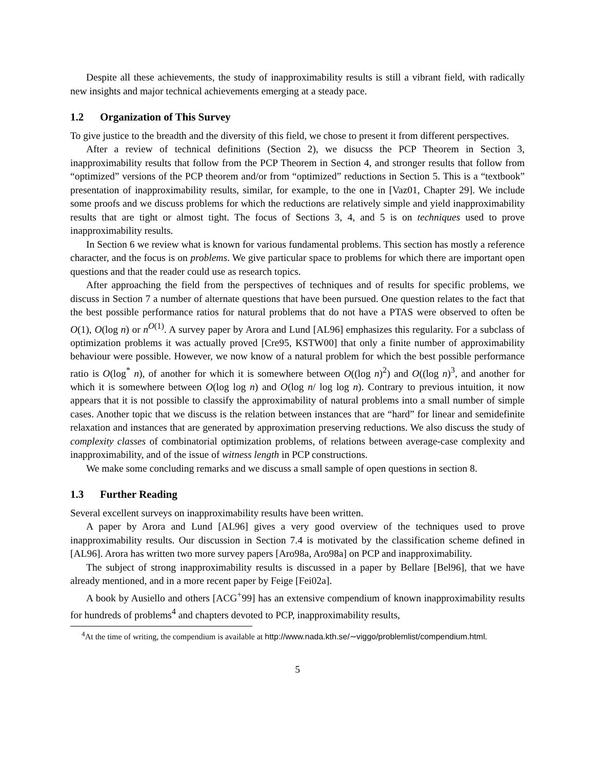Despite all these achievements, the study of inapproximability results is still a vibrant field, with radically new insights and major technical achievements emerging at a steady pace.
1.2 Organization of This Survey
To give justice to the breadth and the diversity of this field, we chose to present it from different perspectives.
After a review of technical definitions (Section 2), we disucss the PCP Theorem in Section 3, inapproximability results that follow from the PCP Theorem in Section 4, and stronger results that follow from “optimized” versions of the PCP theorem and/or from “optimized” reductions in Section 5. This is a “textbook” presentation of inapproximability results, similar, for example, to the one in [Vaz01, Chapter 29]. We include some proofs and we discuss problems for which the reductions are relatively simple and yield inapproximability results that are tight or almost tight. The focus of Sections 3, 4, and 5 is on techniques used to prove inapproximability results.
In Section 6 we review what is known for various fundamental problems. This section has mostly a reference character, and the focus is on problems. We give particular space to problems for which there are important open questions and that the reader could use as research topics.
After approaching the field from the perspectives of techniques and of results for specific problems, we discuss in Section 7 a number of alternate questions that have been pursued. One question relates to the fact that the best possible performance ratios for natural problems that do not have a PTAS were observed to often be O(1), O(log n) or n<sup>O(1)</sup>. A survey paper by Arora and Lund [AL96] emphasizes this regularity. For a subclass of optimization problems it was actually proved [Cre95, KSTW00] that only a finite number of approximability behaviour were possible. However, we now know of a natural problem for which the best possible performance ratio is O(log<sup>*</sup> n), of another for which it is somewhere between O((log n)<sup>2</sup>) and O((log n)<sup>3</sup>, and another for which it is somewhere between O(log log n) and O(log n/ log log n). Contrary to previous intuition, it now appears that it is not possible to classify the approximability of natural problems into a small number of simple cases. Another topic that we discuss is the relation between instances that are “hard” for linear and semidefinite relaxation and instances that are generated by approximation preserving reductions. We also discuss the study of complexity classes of combinatorial optimization problems, of relations between average-case complexity and inapproximability, and of the issue of witness length in PCP constructions.
We make some concluding remarks and we discuss a small sample of open questions in section 8.
1.3 Further Reading
Several excellent surveys on inapproximability results have been written.
A paper by Arora and Lund [AL96] gives a very good overview of the techniques used to prove inapproximability results. Our discussion in Section 7.4 is motivated by the classification scheme defined in [AL96]. Arora has written two more survey papers [Aro98a, Aro98a] on PCP and inapproximability.
The subject of strong inapproximability results is discussed in a paper by Bellare [Bel96], that we have already mentioned, and in a more recent paper by Feige [Fei02a].
A book by Ausiello and others [ACG<sup>+</sup>99] has an extensive compendium of known inapproximability results for hundreds of problems<sup>4</sup> and chapters devoted to PCP, inapproximability results,
<sup>4</sup> At the time of writing, the compendium is available at http://www.nada.kth.se/∼viggo/problemlist/compendium.html.
5